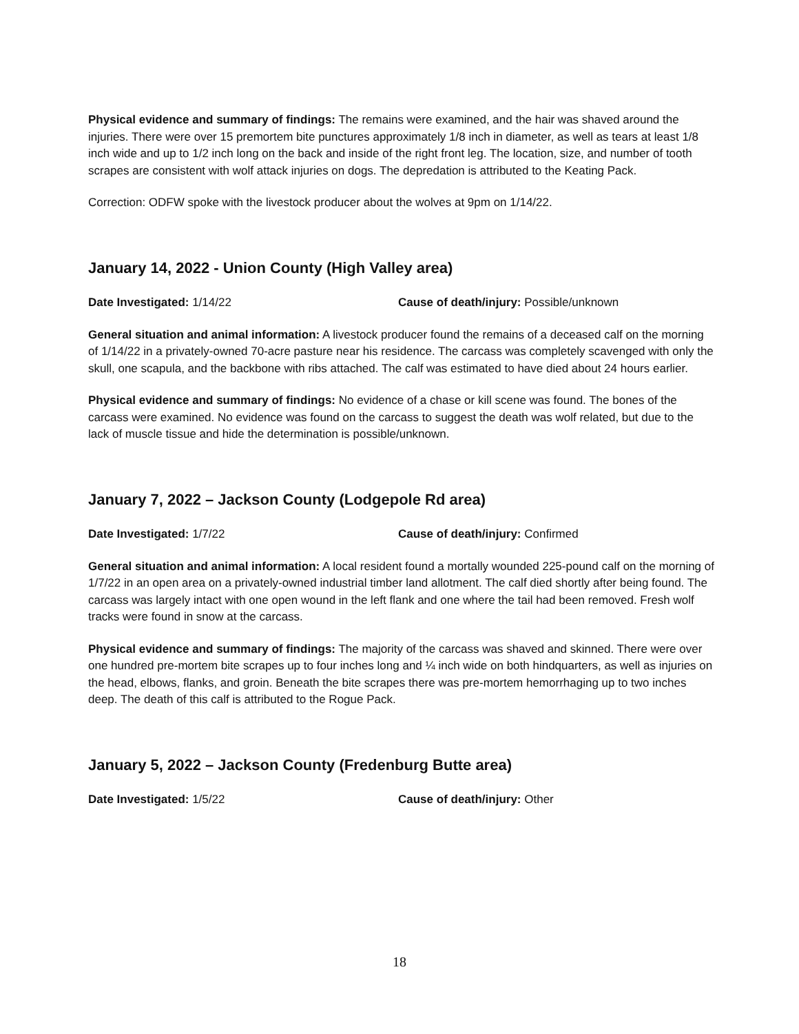Physical evidence and summary of findings: The remains were examined, and the hair was shaved around the injuries. There were over 15 premortem bite punctures approximately 1/8 inch in diameter, as well as tears at least 1/8 inch wide and up to 1/2 inch long on the back and inside of the right front leg. The location, size, and number of tooth scrapes are consistent with wolf attack injuries on dogs. The depredation is attributed to the Keating Pack.
Correction: ODFW spoke with the livestock producer about the wolves at 9pm on 1/14/22.
January 14, 2022 - Union County (High Valley area)
Date Investigated: 1/14/22 Cause of death/injury: Possible/unknown
General situation and animal information: A livestock producer found the remains of a deceased calf on the morning of 1/14/22 in a privately-owned 70-acre pasture near his residence. The carcass was completely scavenged with only the skull, one scapula, and the backbone with ribs attached. The calf was estimated to have died about 24 hours earlier.
Physical evidence and summary of findings: No evidence of a chase or kill scene was found. The bones of the carcass were examined. No evidence was found on the carcass to suggest the death was wolf related, but due to the lack of muscle tissue and hide the determination is possible/unknown.
January 7, 2022 – Jackson County (Lodgepole Rd area)
Date Investigated: 1/7/22 Cause of death/injury: Confirmed
General situation and animal information: A local resident found a mortally wounded 225-pound calf on the morning of 1/7/22 in an open area on a privately-owned industrial timber land allotment. The calf died shortly after being found. The carcass was largely intact with one open wound in the left flank and one where the tail had been removed. Fresh wolf tracks were found in snow at the carcass.
Physical evidence and summary of findings: The majority of the carcass was shaved and skinned. There were over one hundred pre-mortem bite scrapes up to four inches long and ¼ inch wide on both hindquarters, as well as injuries on the head, elbows, flanks, and groin. Beneath the bite scrapes there was pre-mortem hemorrhaging up to two inches deep. The death of this calf is attributed to the Rogue Pack.
January 5, 2022 – Jackson County (Fredenburg Butte area)
Date Investigated: 1/5/22 Cause of death/injury: Other
18